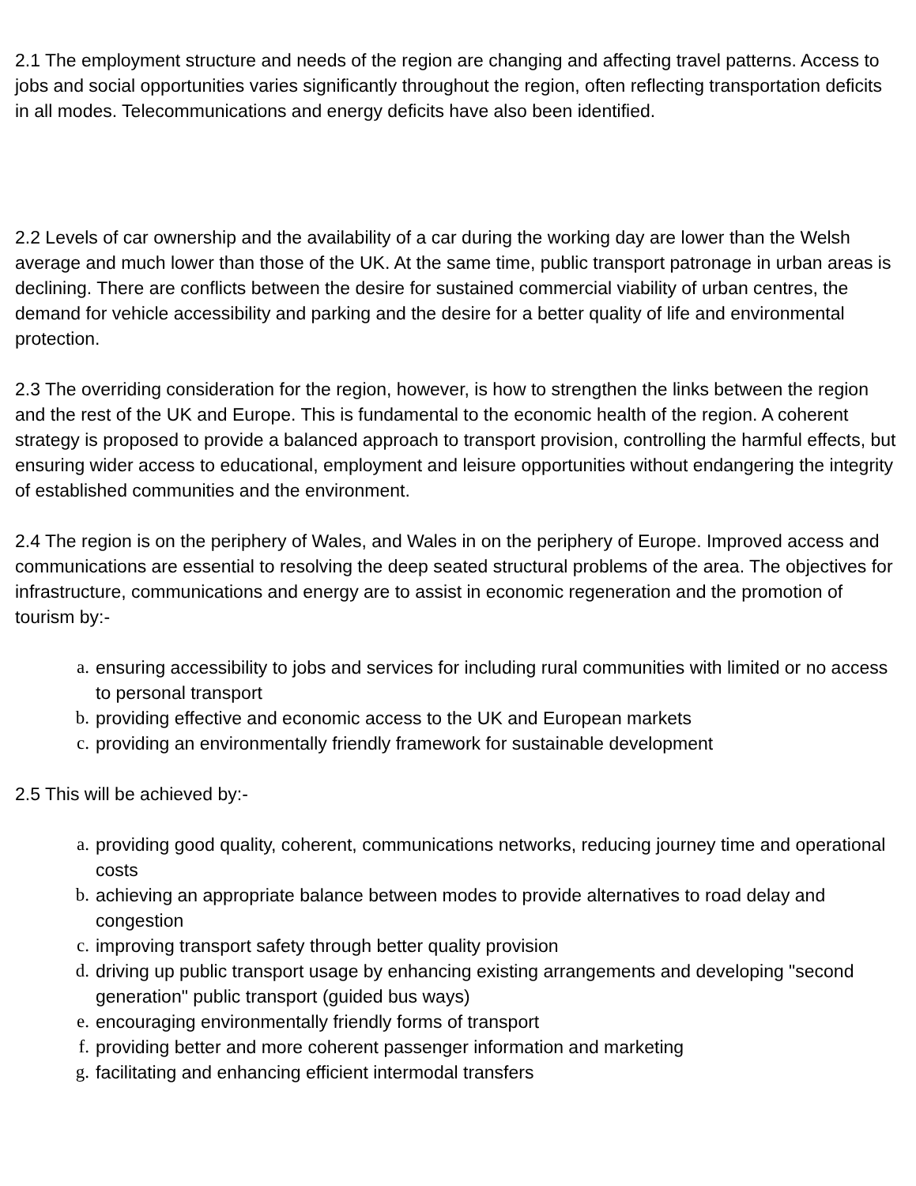2.1 The employment structure and needs of the region are changing and affecting travel patterns. Access to jobs and social opportunities varies significantly throughout the region, often reflecting transportation deficits in all modes. Telecommunications and energy deficits have also been identified.
2.2 Levels of car ownership and the availability of a car during the working day are lower than the Welsh average and much lower than those of the UK. At the same time, public transport patronage in urban areas is declining. There are conflicts between the desire for sustained commercial viability of urban centres, the demand for vehicle accessibility and parking and the desire for a better quality of life and environmental protection.
2.3 The overriding consideration for the region, however, is how to strengthen the links between the region and the rest of the UK and Europe. This is fundamental to the economic health of the region. A coherent strategy is proposed to provide a balanced approach to transport provision, controlling the harmful effects, but ensuring wider access to educational, employment and leisure opportunities without endangering the integrity of established communities and the environment.
2.4 The region is on the periphery of Wales, and Wales in on the periphery of Europe. Improved access and communications are essential to resolving the deep seated structural problems of the area. The objectives for infrastructure, communications and energy are to assist in economic regeneration and the promotion of tourism by:-
a. ensuring accessibility to jobs and services for including rural communities with limited or no access to personal transport
b. providing effective and economic access to the UK and European markets
c. providing an environmentally friendly framework for sustainable development
2.5 This will be achieved by:-
a. providing good quality, coherent, communications networks, reducing journey time and operational costs
b. achieving an appropriate balance between modes to provide alternatives to road delay and congestion
c. improving transport safety through better quality provision
d. driving up public transport usage by enhancing existing arrangements and developing "second generation" public transport (guided bus ways)
e. encouraging environmentally friendly forms of transport
f. providing better and more coherent passenger information and marketing
g. facilitating and enhancing efficient intermodal transfers